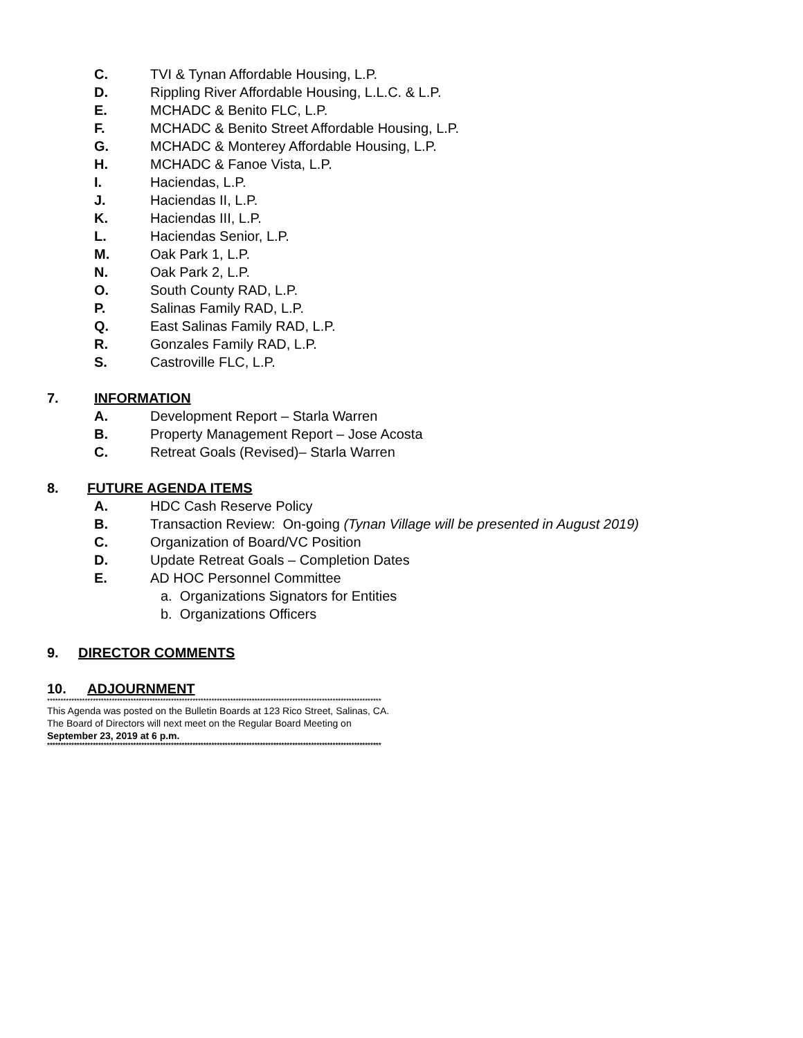C. TVI & Tynan Affordable Housing, L.P.
D. Rippling River Affordable Housing, L.L.C. & L.P.
E. MCHADC & Benito FLC, L.P.
F. MCHADC & Benito Street Affordable Housing, L.P.
G. MCHADC & Monterey Affordable Housing, L.P.
H. MCHADC & Fanoe Vista, L.P.
I. Haciendas, L.P.
J. Haciendas II, L.P.
K. Haciendas III, L.P.
L. Haciendas Senior, L.P.
M. Oak Park 1, L.P.
N. Oak Park 2, L.P.
O. South County RAD, L.P.
P. Salinas Family RAD, L.P.
Q. East Salinas Family RAD, L.P.
R. Gonzales Family RAD, L.P.
S. Castroville FLC, L.P.
7. INFORMATION
A. Development Report – Starla Warren
B. Property Management Report – Jose Acosta
C. Retreat Goals (Revised)– Starla Warren
8. FUTURE AGENDA ITEMS
A. HDC Cash Reserve Policy
B. Transaction Review: On-going (Tynan Village will be presented in August 2019)
C. Organization of Board/VC Position
D. Update Retreat Goals – Completion Dates
E. AD HOC Personnel Committee
a. Organizations Signators for Entities
b. Organizations Officers
9. DIRECTOR COMMENTS
10. ADJOURNMENT
****************************************************************************************************************************
This Agenda was posted on the Bulletin Boards at 123 Rico Street, Salinas, CA.
The Board of Directors will next meet on the Regular Board Meeting on
September 23, 2019 at 6 p.m.
****************************************************************************************************************************